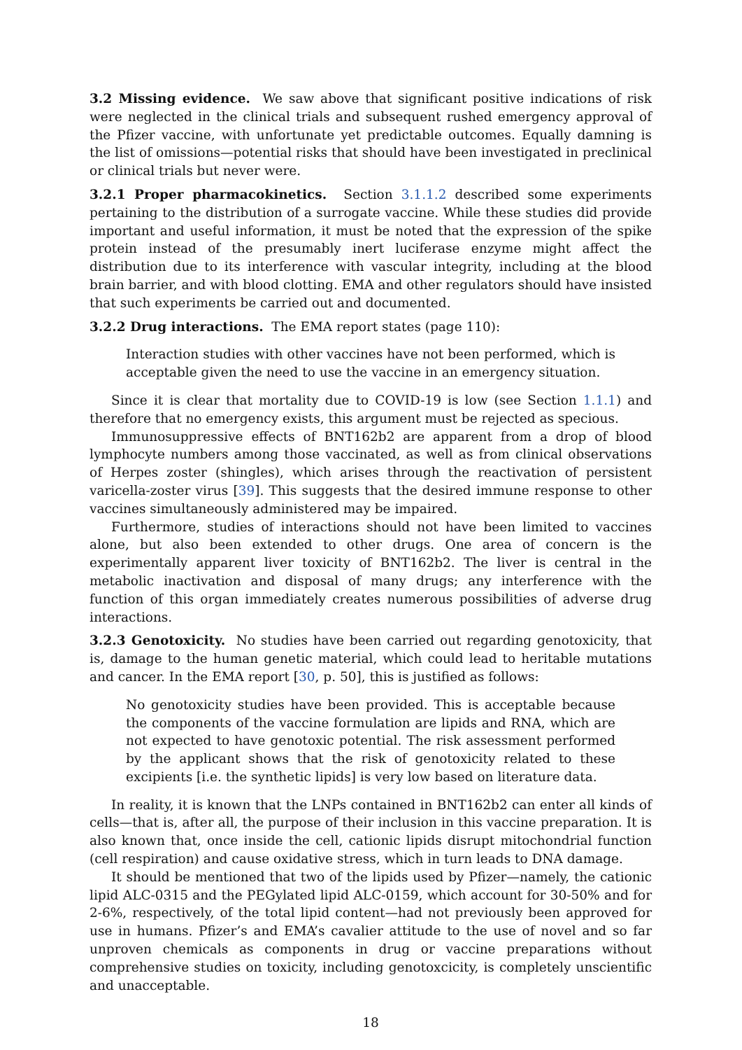3.2 Missing evidence. We saw above that significant positive indications of risk were neglected in the clinical trials and subsequent rushed emergency approval of the Pfizer vaccine, with unfortunate yet predictable outcomes. Equally damning is the list of omissions—potential risks that should have been investigated in preclinical or clinical trials but never were.
3.2.1 Proper pharmacokinetics. Section 3.1.1.2 described some experiments pertaining to the distribution of a surrogate vaccine. While these studies did provide important and useful information, it must be noted that the expression of the spike protein instead of the presumably inert luciferase enzyme might affect the distribution due to its interference with vascular integrity, including at the blood brain barrier, and with blood clotting. EMA and other regulators should have insisted that such experiments be carried out and documented.
3.2.2 Drug interactions. The EMA report states (page 110):
Interaction studies with other vaccines have not been performed, which is acceptable given the need to use the vaccine in an emergency situation.
Since it is clear that mortality due to COVID-19 is low (see Section 1.1.1) and therefore that no emergency exists, this argument must be rejected as specious.
Immunosuppressive effects of BNT162b2 are apparent from a drop of blood lymphocyte numbers among those vaccinated, as well as from clinical observations of Herpes zoster (shingles), which arises through the reactivation of persistent varicella-zoster virus [39]. This suggests that the desired immune response to other vaccines simultaneously administered may be impaired.
Furthermore, studies of interactions should not have been limited to vaccines alone, but also been extended to other drugs. One area of concern is the experimentally apparent liver toxicity of BNT162b2. The liver is central in the metabolic inactivation and disposal of many drugs; any interference with the function of this organ immediately creates numerous possibilities of adverse drug interactions.
3.2.3 Genotoxicity. No studies have been carried out regarding genotoxicity, that is, damage to the human genetic material, which could lead to heritable mutations and cancer. In the EMA report [30, p. 50], this is justified as follows:
No genotoxicity studies have been provided. This is acceptable because the components of the vaccine formulation are lipids and RNA, which are not expected to have genotoxic potential. The risk assessment performed by the applicant shows that the risk of genotoxicity related to these excipients [i.e. the synthetic lipids] is very low based on literature data.
In reality, it is known that the LNPs contained in BNT162b2 can enter all kinds of cells—that is, after all, the purpose of their inclusion in this vaccine preparation. It is also known that, once inside the cell, cationic lipids disrupt mitochondrial function (cell respiration) and cause oxidative stress, which in turn leads to DNA damage.
It should be mentioned that two of the lipids used by Pfizer—namely, the cationic lipid ALC-0315 and the PEGylated lipid ALC-0159, which account for 30-50% and for 2-6%, respectively, of the total lipid content—had not previously been approved for use in humans. Pfizer’s and EMA’s cavalier attitude to the use of novel and so far unproven chemicals as components in drug or vaccine preparations without comprehensive studies on toxicity, including genotoxcicity, is completely unscientific and unacceptable.
18